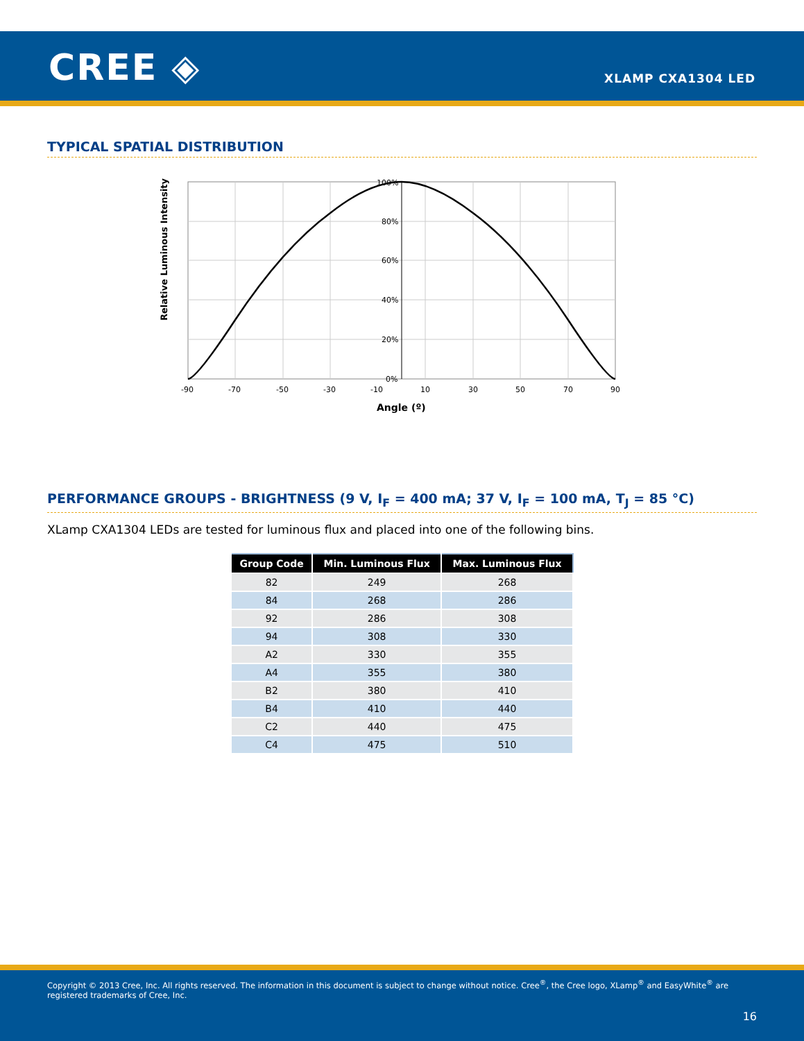CREE ◈ XLAMP CXA1304 LED
TYPICAL SPATIAL DISTRIBUTION
Relative Luminous Intensity
100%
80%
60%
40%
20%
0%
-90
-70
-50
-30
-10
10
30
50
70
90
Angle (º)
PERFORMANCE GROUPS - BRIGHTNESS (9 V, I<sub>F</sub> = 400 mA; 37 V, I<sub>F</sub> = 100 mA, T<sub>J</sub> = 85 °C)
XLamp CXA1304 LEDs are tested for luminous flux and placed into one of the following bins.
| Group Code | Min. Luminous Flux | Max. Luminous Flux |
| --- | --- | --- |
| 82 | 249 | 268 |
| 84 | 268 | 286 |
| 92 | 286 | 308 |
| 94 | 308 | 330 |
| A2 | 330 | 355 |
| A4 | 355 | 380 |
| B2 | 380 | 410 |
| B4 | 410 | 440 |
| C2 | 440 | 475 |
| C4 | 475 | 510 |
Copyright © 2013 Cree, Inc. All rights reserved. The information in this document is subject to change without notice. Cree<sup>®</sup>, the Cree logo, XLamp<sup>®</sup> and EasyWhite<sup>®</sup> are registered trademarks of Cree, Inc.
16